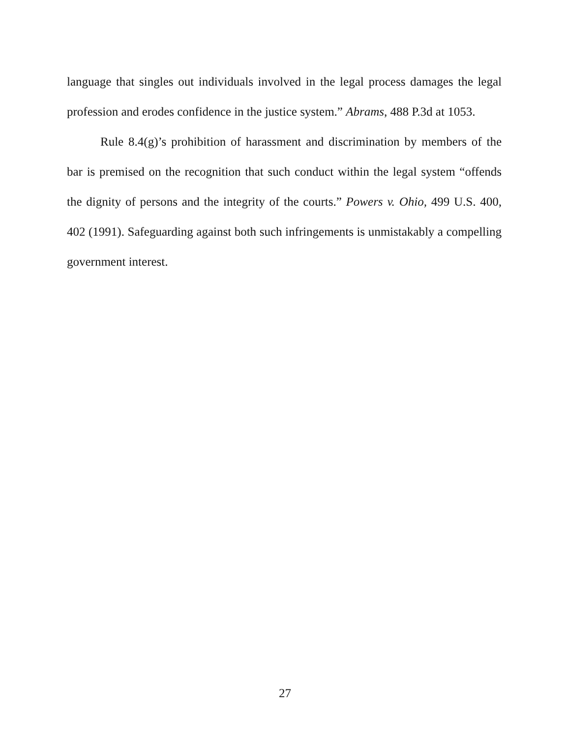language that singles out individuals involved in the legal process damages the legal profession and erodes confidence in the justice system.” Abrams, 488 P.3d at 1053.
Rule 8.4(g)’s prohibition of harassment and discrimination by members of the bar is premised on the recognition that such conduct within the legal system “offends the dignity of persons and the integrity of the courts.” Powers v. Ohio, 499 U.S. 400, 402 (1991). Safeguarding against both such infringements is unmistakably a compelling government interest.
27